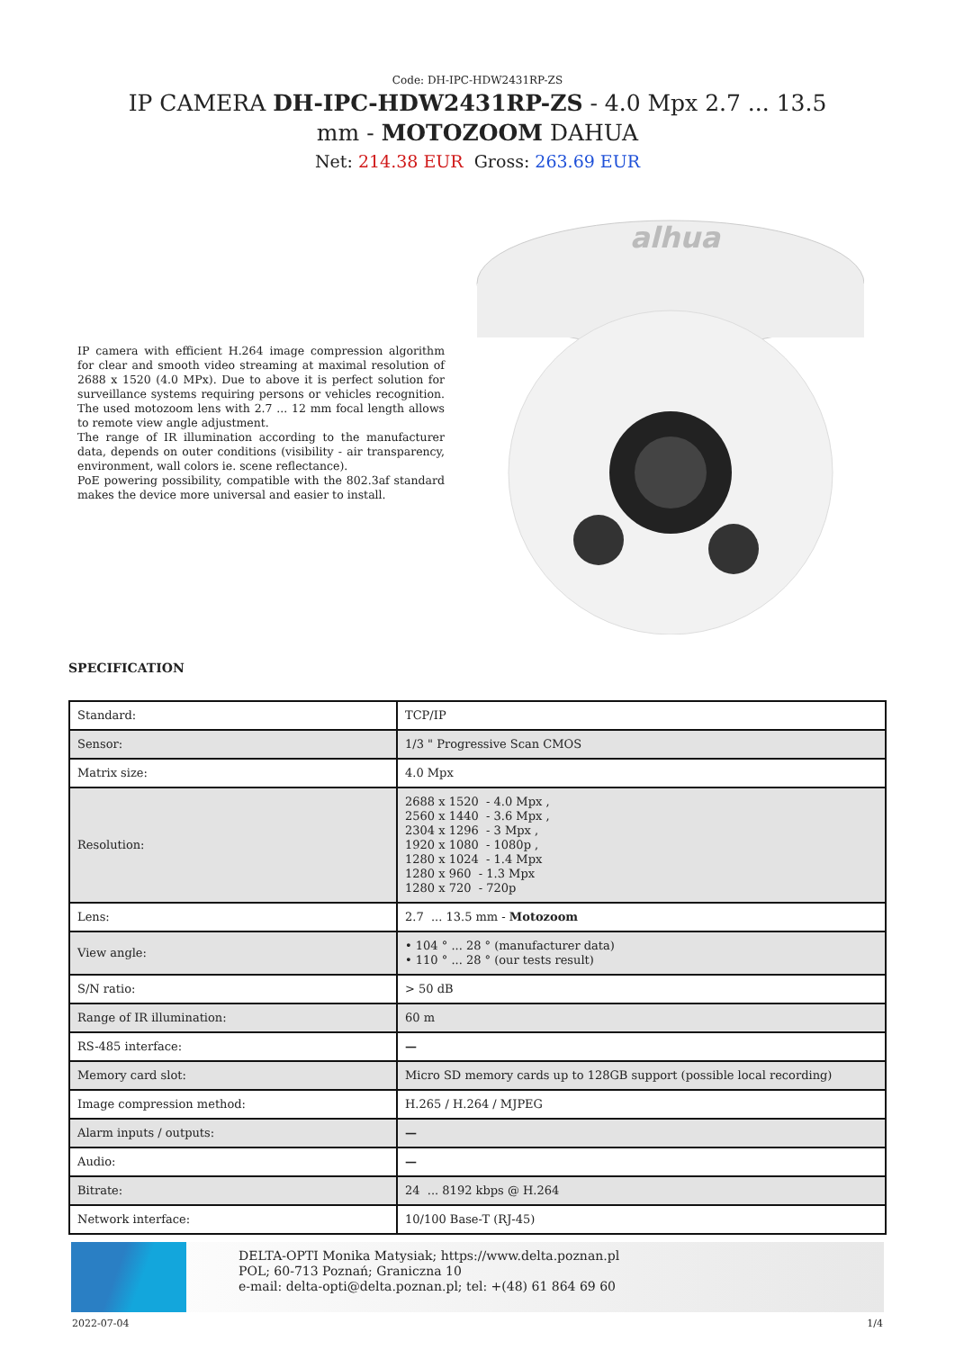Code: DH-IPC-HDW2431RP-ZS
IP CAMERA DH-IPC-HDW2431RP-ZS - 4.0 Mpx 2.7 ... 13.5 mm - MOTOZOOM DAHUA
Net: 214.38 EUR Gross: 263.69 EUR
IP camera with efficient H.264 image compression algorithm for clear and smooth video streaming at maximal resolution of 2688 x 1520 (4.0 MPx). Due to above it is perfect solution for surveillance systems requiring persons or vehicles recognition. The used motozoom lens with 2.7 ... 12 mm focal length allows to remote view angle adjustment.
The range of IR illumination according to the manufacturer data, depends on outer conditions (visibility - air transparency, environment, wall colors ie. scene reflectance).
PoE powering possibility, compatible with the 802.3af standard makes the device more universal and easier to install.
alhua
SPECIFICATION
| Standard: | TCP/IP |
| Sensor: | 1/3 " Progressive Scan CMOS |
| Matrix size: | 4.0 Mpx |
| Resolution: | 2688 x 1520 - 4.0 Mpx , 2560 x 1440 - 3.6 Mpx , 2304 x 1296 - 3 Mpx , 1920 x 1080 - 1080p , 1280 x 1024 - 1.4 Mpx 1280 x 960 - 1.3 Mpx 1280 x 720 - 720p |
| Lens: | 2.7 ... 13.5 mm - Motozoom |
| View angle: | • 104 ° ... 28 ° (manufacturer data) • 110 ° ... 28 ° (our tests result) |
| S/N ratio: | > 50 dB |
| Range of IR illumination: | 60 m |
| RS-485 interface: | — |
| Memory card slot: | Micro SD memory cards up to 128GB support (possible local recording) |
| Image compression method: | H.265 / H.264 / MJPEG |
| Alarm inputs / outputs: | — |
| Audio: | — |
| Bitrate: | 24 ... 8192 kbps @ H.264 |
| Network interface: | 10/100 Base-T (RJ-45) |
DELTA-OPTI Monika Matysiak; https://www.delta.poznan.pl
POL; 60-713 Poznań; Graniczna 10
e-mail: delta-opti@delta.poznan.pl; tel: +(48) 61 864 69 60
2022-07-04 1/4